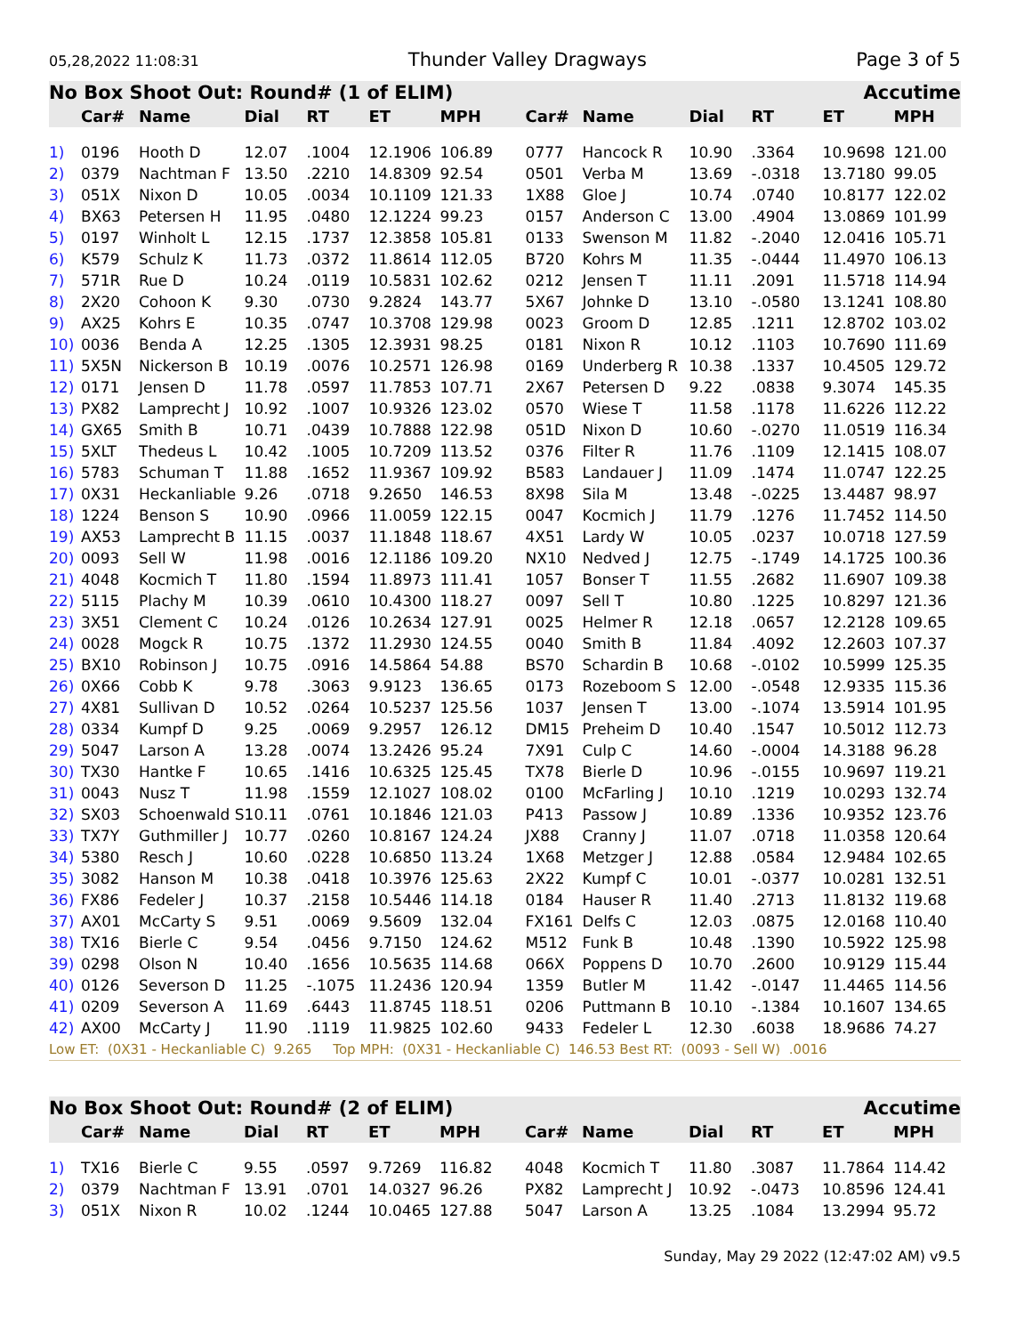05,28,2022 11:08:31 Thunder Valley Dragways Page 3 of 5
| No Box Shoot Out: Round# (1 of ELIM) | | | | | | | | | | Accutime | | |
| | Car# | Name | Dial | RT | ET | MPH | Car# | Name | Dial | RT | ET | MPH |
| 1) | 0196 | Hooth D | 12.07 | .1004 | 12.1906 | 106.89 | 0777 | Hancock R | 10.90 | .3364 | 10.9698 | 121.00 |
| 2) | 0379 | Nachtman F | 13.50 | .2210 | 14.8309 | 92.54 | 0501 | Verba M | 13.69 | -.0318 | 13.7180 | 99.05 |
| 3) | 051X | Nixon D | 10.05 | .0034 | 10.1109 | 121.33 | 1X88 | Gloe J | 10.74 | .0740 | 10.8177 | 122.02 |
| 4) | BX63 | Petersen H | 11.95 | .0480 | 12.1224 | 99.23 | 0157 | Anderson C | 13.00 | .4904 | 13.0869 | 101.99 |
| 5) | 0197 | Winholt L | 12.15 | .1737 | 12.3858 | 105.81 | 0133 | Swenson M | 11.82 | -.2040 | 12.0416 | 105.71 |
| 6) | K579 | Schulz K | 11.73 | .0372 | 11.8614 | 112.05 | B720 | Kohrs M | 11.35 | -.0444 | 11.4970 | 106.13 |
| 7) | 571R | Rue D | 10.24 | .0119 | 10.5831 | 102.62 | 0212 | Jensen T | 11.11 | .2091 | 11.5718 | 114.94 |
| 8) | 2X20 | Cohoon K | 9.30 | .0730 | 9.2824 | 143.77 | 5X67 | Johnke D | 13.10 | -.0580 | 13.1241 | 108.80 |
| 9) | AX25 | Kohrs E | 10.35 | .0747 | 10.3708 | 129.98 | 0023 | Groom D | 12.85 | .1211 | 12.8702 | 103.02 |
| 10) | 0036 | Benda A | 12.25 | .1305 | 12.3931 | 98.25 | 0181 | Nixon R | 10.12 | .1103 | 10.7690 | 111.69 |
| 11) | 5X5N | Nickerson B | 10.19 | .0076 | 10.2571 | 126.98 | 0169 | Underberg R | 10.38 | .1337 | 10.4505 | 129.72 |
| 12) | 0171 | Jensen D | 11.78 | .0597 | 11.7853 | 107.71 | 2X67 | Petersen D | 9.22 | .0838 | 9.3074 | 145.35 |
| 13) | PX82 | Lamprecht J | 10.92 | .1007 | 10.9326 | 123.02 | 0570 | Wiese T | 11.58 | .1178 | 11.6226 | 112.22 |
| 14) | GX65 | Smith B | 10.71 | .0439 | 10.7888 | 122.98 | 051D | Nixon D | 10.60 | -.0270 | 11.0519 | 116.34 |
| 15) | 5XLT | Thedeus L | 10.42 | .1005 | 10.7209 | 113.52 | 0376 | Filter R | 11.76 | .1109 | 12.1415 | 108.07 |
| 16) | 5783 | Schuman T | 11.88 | .1652 | 11.9367 | 109.92 | B583 | Landauer J | 11.09 | .1474 | 11.0747 | 122.25 |
| 17) | 0X31 | Heckanliable | 9.26 | .0718 | 9.2650 | 146.53 | 8X98 | Sila M | 13.48 | -.0225 | 13.4487 | 98.97 |
| 18) | 1224 | Benson S | 10.90 | .0966 | 11.0059 | 122.15 | 0047 | Kocmich J | 11.79 | .1276 | 11.7452 | 114.50 |
| 19) | AX53 | Lamprecht B | 11.15 | .0037 | 11.1848 | 118.67 | 4X51 | Lardy W | 10.05 | .0237 | 10.0718 | 127.59 |
| 20) | 0093 | Sell W | 11.98 | .0016 | 12.1186 | 109.20 | NX10 | Nedved J | 12.75 | -.1749 | 14.1725 | 100.36 |
| 21) | 4048 | Kocmich T | 11.80 | .1594 | 11.8973 | 111.41 | 1057 | Bonser T | 11.55 | .2682 | 11.6907 | 109.38 |
| 22) | 5115 | Plachy M | 10.39 | .0610 | 10.4300 | 118.27 | 0097 | Sell T | 10.80 | .1225 | 10.8297 | 121.36 |
| 23) | 3X51 | Clement C | 10.24 | .0126 | 10.2634 | 127.91 | 0025 | Helmer R | 12.18 | .0657 | 12.2128 | 109.65 |
| 24) | 0028 | Mogck R | 10.75 | .1372 | 11.2930 | 124.55 | 0040 | Smith B | 11.84 | .4092 | 12.2603 | 107.37 |
| 25) | BX10 | Robinson J | 10.75 | .0916 | 14.5864 | 54.88 | BS70 | Schardin B | 10.68 | -.0102 | 10.5999 | 125.35 |
| 26) | 0X66 | Cobb K | 9.78 | .3063 | 9.9123 | 136.65 | 0173 | Rozeboom S | 12.00 | -.0548 | 12.9335 | 115.36 |
| 27) | 4X81 | Sullivan D | 10.52 | .0264 | 10.5237 | 125.56 | 1037 | Jensen T | 13.00 | -.1074 | 13.5914 | 101.95 |
| 28) | 0334 | Kumpf D | 9.25 | .0069 | 9.2957 | 126.12 | DM15 | Preheim D | 10.40 | .1547 | 10.5012 | 112.73 |
| 29) | 5047 | Larson A | 13.28 | .0074 | 13.2426 | 95.24 | 7X91 | Culp C | 14.60 | -.0004 | 14.3188 | 96.28 |
| 30) | TX30 | Hantke F | 10.65 | .1416 | 10.6325 | 125.45 | TX78 | Bierle D | 10.96 | -.0155 | 10.9697 | 119.21 |
| 31) | 0043 | Nusz T | 11.98 | .1559 | 12.1027 | 108.02 | 0100 | McFarling J | 10.10 | .1219 | 10.0293 | 132.74 |
| 32) | SX03 | Schoenwald S | 10.11 | .0761 | 10.1846 | 121.03 | P413 | Passow J | 10.89 | .1336 | 10.9352 | 123.76 |
| 33) | TX7Y | Guthmiller J | 10.77 | .0260 | 10.8167 | 124.24 | JX88 | Cranny J | 11.07 | .0718 | 11.0358 | 120.64 |
| 34) | 5380 | Resch J | 10.60 | .0228 | 10.6850 | 113.24 | 1X68 | Metzger J | 12.88 | .0584 | 12.9484 | 102.65 |
| 35) | 3082 | Hanson M | 10.38 | .0418 | 10.3976 | 125.63 | 2X22 | Kumpf C | 10.01 | -.0377 | 10.0281 | 132.51 |
| 36) | FX86 | Fedeler J | 10.37 | .2158 | 10.5446 | 114.18 | 0184 | Hauser R | 11.40 | .2713 | 11.8132 | 119.68 |
| 37) | AX01 | McCarty S | 9.51 | .0069 | 9.5609 | 132.04 | FX161 | Delfs C | 12.03 | .0875 | 12.0168 | 110.40 |
| 38) | TX16 | Bierle C | 9.54 | .0456 | 9.7150 | 124.62 | M512 | Funk B | 10.48 | .1390 | 10.5922 | 125.98 |
| 39) | 0298 | Olson N | 10.40 | .1656 | 10.5635 | 114.68 | 066X | Poppens D | 10.70 | .2600 | 10.9129 | 115.44 |
| 40) | 0126 | Severson D | 11.25 | -.1075 | 11.2436 | 120.94 | 1359 | Butler M | 11.42 | -.0147 | 11.4465 | 114.56 |
| 41) | 0209 | Severson A | 11.69 | .6443 | 11.8745 | 118.51 | 0206 | Puttmann B | 10.10 | -.1384 | 10.1607 | 134.65 |
| 42) | AX00 | McCarty J | 11.90 | .1119 | 11.9825 | 102.60 | 9433 | Fedeler L | 12.30 | .6038 | 18.9686 | 74.27 |
| Low ET: (0X31 - Heckanliable C) 9.265 Top MPH: (0X31 - Heckanliable C) 146.53 Best RT: (0093 - Sell W) .0016 | | | | | | | | | | | | |
| No Box Shoot Out: Round# (2 of ELIM) | | | | | | | | | | Accutime | | |
| | Car# | Name | Dial | RT | ET | MPH | Car# | Name | Dial | RT | ET | MPH |
| 1) | TX16 | Bierle C | 9.55 | .0597 | 9.7269 | 116.82 | 4048 | Kocmich T | 11.80 | .3087 | 11.7864 | 114.42 |
| 2) | 0379 | Nachtman F | 13.91 | .0701 | 14.0327 | 96.26 | PX82 | Lamprecht J | 10.92 | -.0473 | 10.8596 | 124.41 |
| 3) | 051X | Nixon R | 10.02 | .1244 | 10.0465 | 127.88 | 5047 | Larson A | 13.25 | .1084 | 13.2994 | 95.72 |
Sunday, May 29 2022 (12:47:02 AM) v9.5